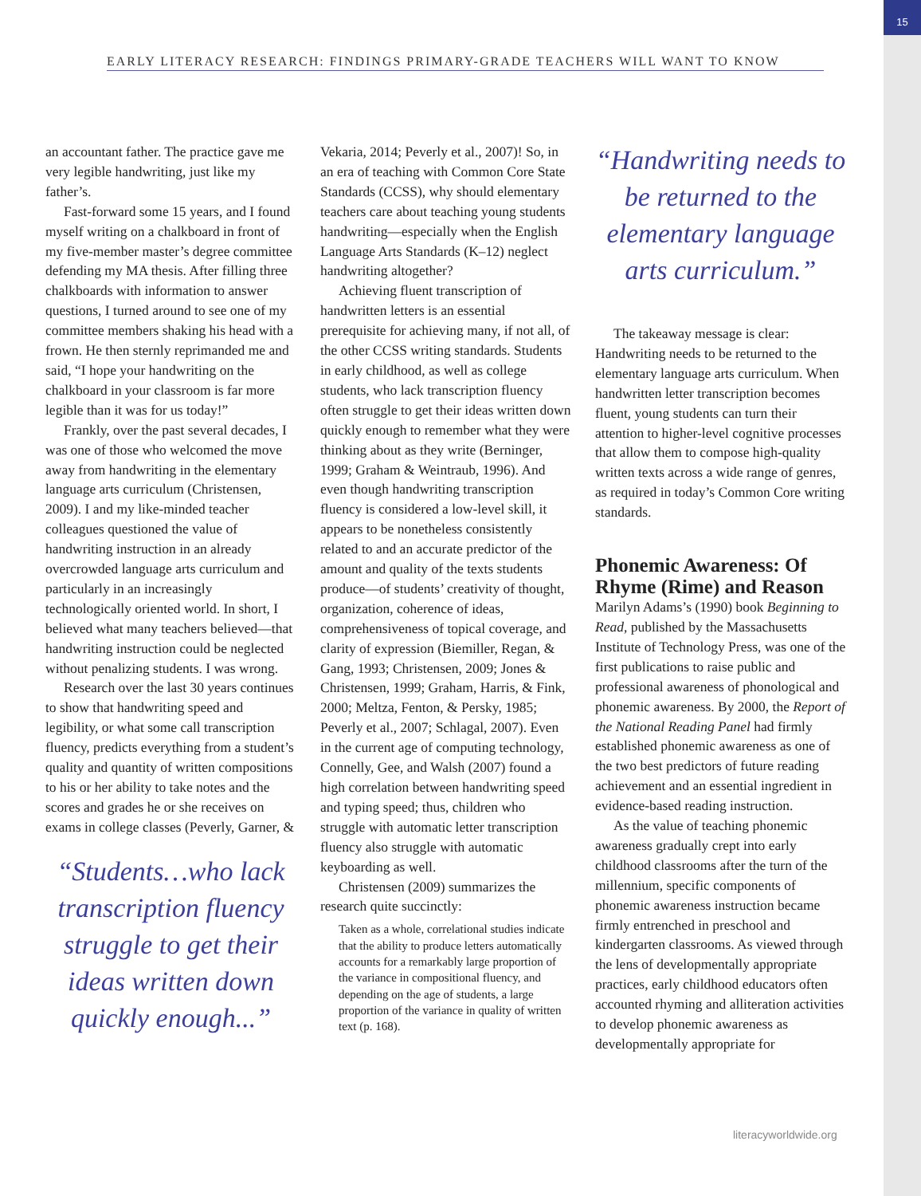15
EARLY LITERACY RESEARCH: FINDINGS PRIMARY-GRADE TEACHERS WILL WANT TO KNOW
an accountant father. The practice gave me very legible handwriting, just like my father’s.
Fast-forward some 15 years, and I found myself writing on a chalkboard in front of my five-member master’s degree committee defending my MA thesis. After filling three chalkboards with information to answer questions, I turned around to see one of my committee members shaking his head with a frown. He then sternly reprimanded me and said, “I hope your handwriting on the chalkboard in your classroom is far more legible than it was for us today!”
Frankly, over the past several decades, I was one of those who welcomed the move away from handwriting in the elementary language arts curriculum (Christensen, 2009). I and my like-minded teacher colleagues questioned the value of handwriting instruction in an already overcrowded language arts curriculum and particularly in an increasingly technologically oriented world. In short, I believed what many teachers believed—that handwriting instruction could be neglected without penalizing students. I was wrong.
Research over the last 30 years continues to show that handwriting speed and legibility, or what some call transcription fluency, predicts everything from a student’s quality and quantity of written compositions to his or her ability to take notes and the scores and grades he or she receives on exams in college classes (Peverly, Garner, &
“Students…who lack transcription fluency struggle to get their ideas written down quickly enough...”
Vekaria, 2014; Peverly et al., 2007)! So, in an era of teaching with Common Core State Standards (CCSS), why should elementary teachers care about teaching young students handwriting—especially when the English Language Arts Standards (K–12) neglect handwriting altogether?
Achieving fluent transcription of handwritten letters is an essential prerequisite for achieving many, if not all, of the other CCSS writing standards. Students in early childhood, as well as college students, who lack transcription fluency often struggle to get their ideas written down quickly enough to remember what they were thinking about as they write (Berninger, 1999; Graham & Weintraub, 1996). And even though handwriting transcription fluency is considered a low-level skill, it appears to be nonetheless consistently related to and an accurate predictor of the amount and quality of the texts students produce—of students’ creativity of thought, organization, coherence of ideas, comprehensiveness of topical coverage, and clarity of expression (Biemiller, Regan, & Gang, 1993; Christensen, 2009; Jones & Christensen, 1999; Graham, Harris, & Fink, 2000; Meltza, Fenton, & Persky, 1985; Peverly et al., 2007; Schlagal, 2007). Even in the current age of computing technology, Connelly, Gee, and Walsh (2007) found a high correlation between handwriting speed and typing speed; thus, children who struggle with automatic letter transcription fluency also struggle with automatic keyboarding as well.
Christensen (2009) summarizes the research quite succinctly:
Taken as a whole, correlational studies indicate that the ability to produce letters automatically accounts for a remarkably large proportion of the variance in compositional fluency, and depending on the age of students, a large proportion of the variance in quality of written text (p. 168).
“Handwriting needs to be returned to the elementary language arts curriculum.”
The takeaway message is clear: Handwriting needs to be returned to the elementary language arts curriculum. When handwritten letter transcription becomes fluent, young students can turn their attention to higher-level cognitive processes that allow them to compose high-quality written texts across a wide range of genres, as required in today’s Common Core writing standards.
Phonemic Awareness: Of Rhyme (Rime) and Reason
Marilyn Adams’s (1990) book Beginning to Read, published by the Massachusetts Institute of Technology Press, was one of the first publications to raise public and professional awareness of phonological and phonemic awareness. By 2000, the Report of the National Reading Panel had firmly established phonemic awareness as one of the two best predictors of future reading achievement and an essential ingredient in evidence-based reading instruction.
As the value of teaching phonemic awareness gradually crept into early childhood classrooms after the turn of the millennium, specific components of phonemic awareness instruction became firmly entrenched in preschool and kindergarten classrooms. As viewed through the lens of developmentally appropriate practices, early childhood educators often accounted rhyming and alliteration activities to develop phonemic awareness as developmentally appropriate for
literacyworldwide.org